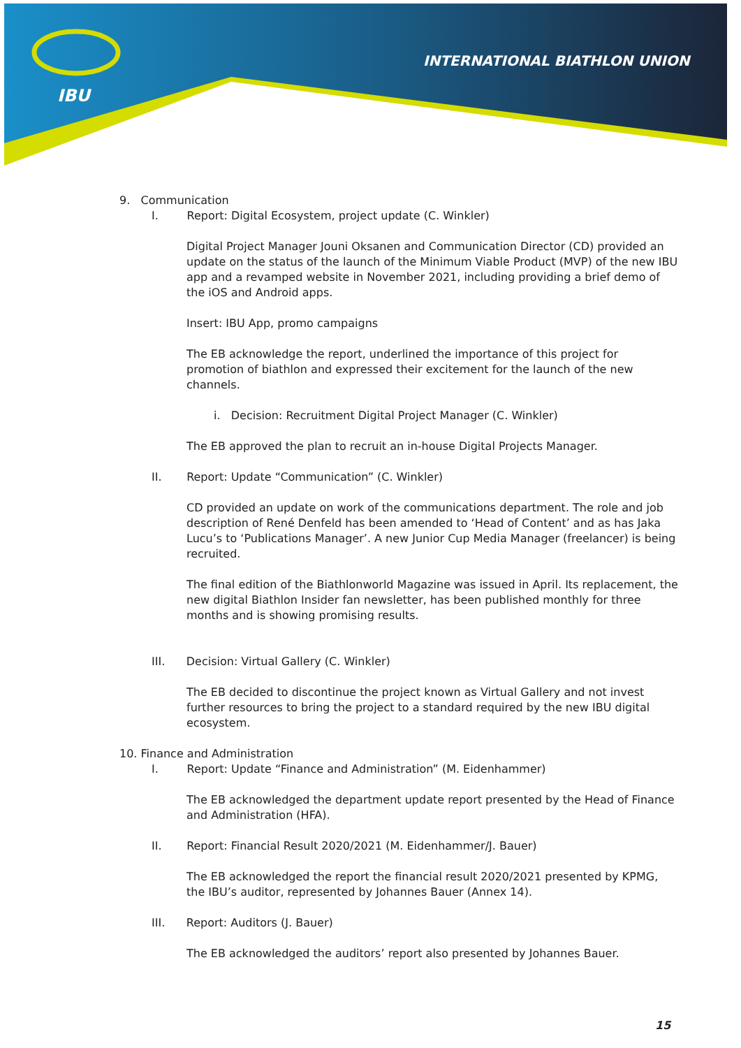IBU
INTERNATIONAL BIATHLON UNION
9. Communication
I. Report: Digital Ecosystem, project update (C. Winkler)
Digital Project Manager Jouni Oksanen and Communication Director (CD) provided an update on the status of the launch of the Minimum Viable Product (MVP) of the new IBU app and a revamped website in November 2021, including providing a brief demo of the iOS and Android apps.
Insert: IBU App, promo campaigns
The EB acknowledge the report, underlined the importance of this project for promotion of biathlon and expressed their excitement for the launch of the new channels.
i. Decision: Recruitment Digital Project Manager (C. Winkler)
The EB approved the plan to recruit an in-house Digital Projects Manager.
II. Report: Update “Communication” (C. Winkler)
CD provided an update on work of the communications department. The role and job description of René Denfeld has been amended to ‘Head of Content’ and as has Jaka Lucu’s to ‘Publications Manager’. A new Junior Cup Media Manager (freelancer) is being recruited.
The final edition of the Biathlonworld Magazine was issued in April. Its replacement, the new digital Biathlon Insider fan newsletter, has been published monthly for three months and is showing promising results.
III. Decision: Virtual Gallery (C. Winkler)
The EB decided to discontinue the project known as Virtual Gallery and not invest further resources to bring the project to a standard required by the new IBU digital ecosystem.
10. Finance and Administration
I. Report: Update “Finance and Administration” (M. Eidenhammer)
The EB acknowledged the department update report presented by the Head of Finance and Administration (HFA).
II. Report: Financial Result 2020/2021 (M. Eidenhammer/J. Bauer)
The EB acknowledged the report the financial result 2020/2021 presented by KPMG, the IBU’s auditor, represented by Johannes Bauer (Annex 14).
III. Report: Auditors (J. Bauer)
The EB acknowledged the auditors’ report also presented by Johannes Bauer.
15